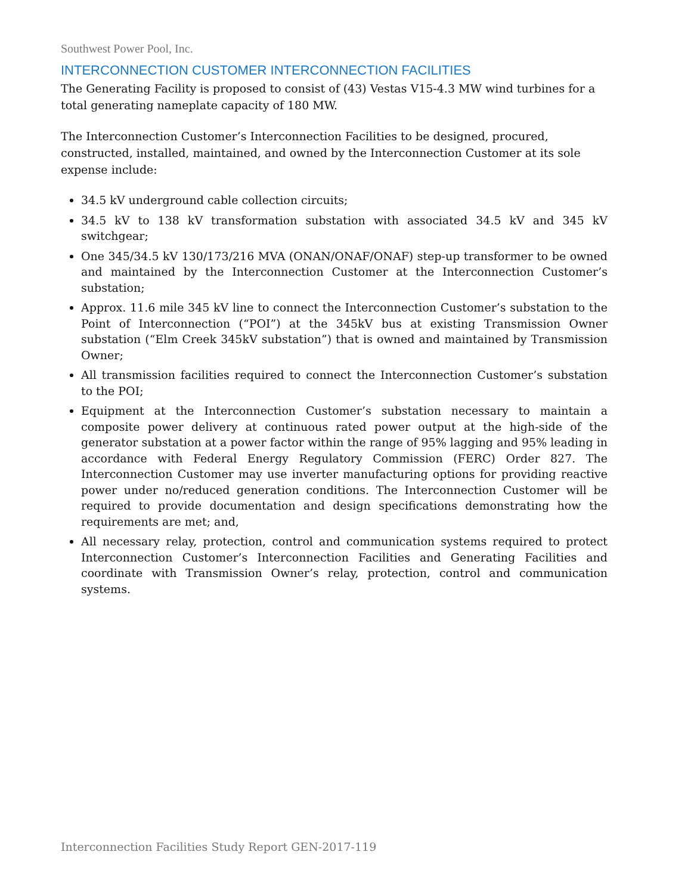Southwest Power Pool, Inc.
INTERCONNECTION CUSTOMER INTERCONNECTION FACILITIES
The Generating Facility is proposed to consist of (43) Vestas V15-4.3 MW wind turbines for a total generating nameplate capacity of 180 MW.
The Interconnection Customer’s Interconnection Facilities to be designed, procured, constructed, installed, maintained, and owned by the Interconnection Customer at its sole expense include:
34.5 kV underground cable collection circuits;
34.5 kV to 138 kV transformation substation with associated 34.5 kV and 345 kV switchgear;
One 345/34.5 kV 130/173/216 MVA (ONAN/ONAF/ONAF) step-up transformer to be owned and maintained by the Interconnection Customer at the Interconnection Customer’s substation;
Approx. 11.6 mile 345 kV line to connect the Interconnection Customer’s substation to the Point of Interconnection (“POI”) at the 345kV bus at existing Transmission Owner substation (“Elm Creek 345kV substation”) that is owned and maintained by Transmission Owner;
All transmission facilities required to connect the Interconnection Customer’s substation to the POI;
Equipment at the Interconnection Customer’s substation necessary to maintain a composite power delivery at continuous rated power output at the high-side of the generator substation at a power factor within the range of 95% lagging and 95% leading in accordance with Federal Energy Regulatory Commission (FERC) Order 827. The Interconnection Customer may use inverter manufacturing options for providing reactive power under no/reduced generation conditions. The Interconnection Customer will be required to provide documentation and design specifications demonstrating how the requirements are met; and,
All necessary relay, protection, control and communication systems required to protect Interconnection Customer’s Interconnection Facilities and Generating Facilities and coordinate with Transmission Owner’s relay, protection, control and communication systems.
Interconnection Facilities Study Report GEN-2017-119